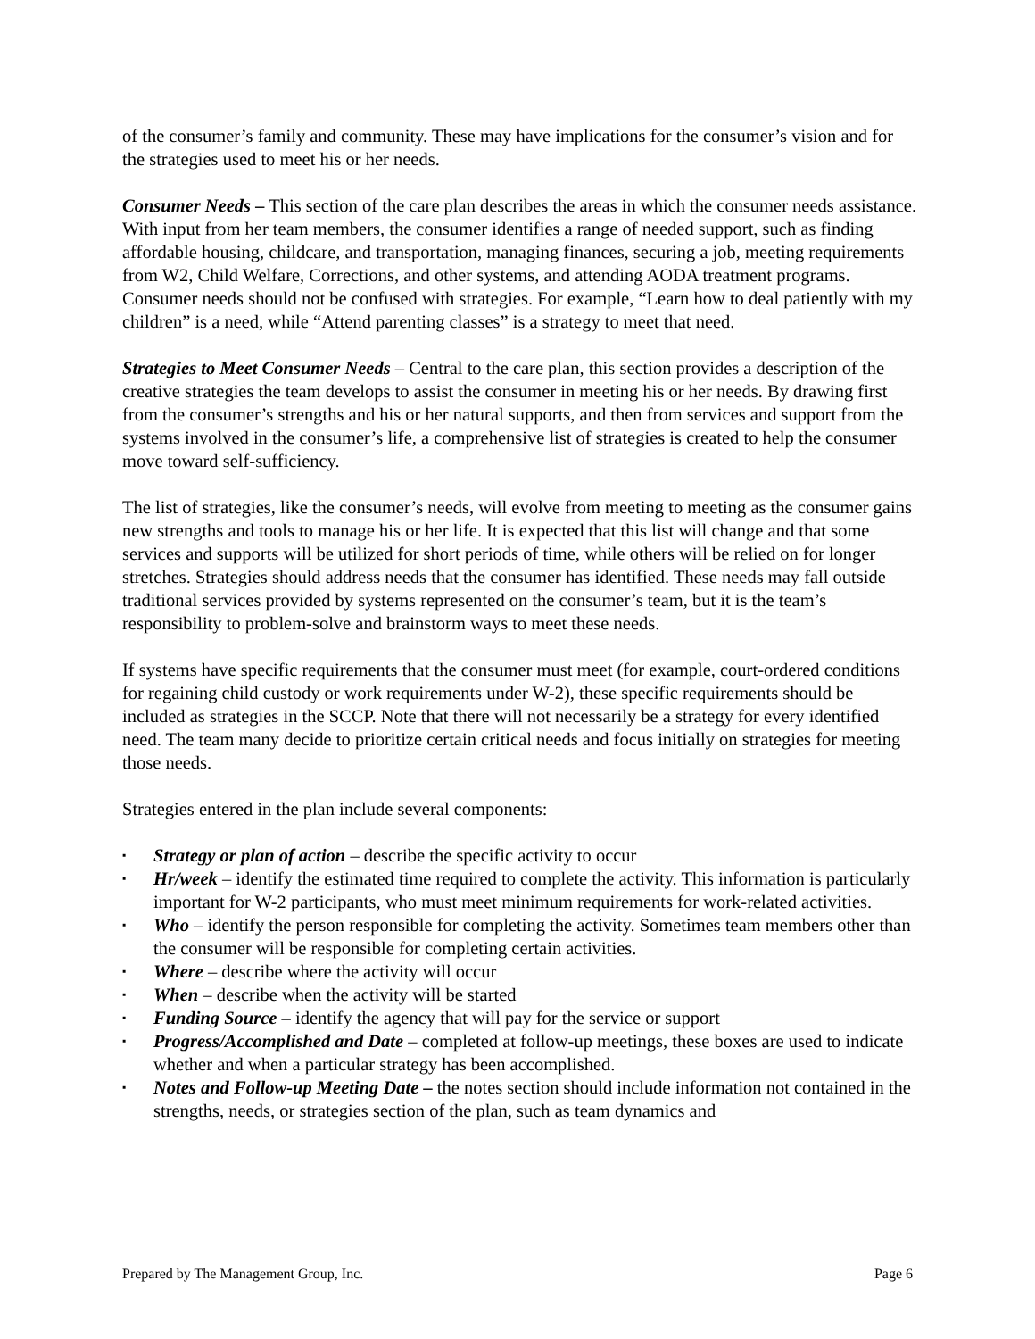of the consumer’s family and community. These may have implications for the consumer’s vision and for the strategies used to meet his or her needs.
Consumer Needs – This section of the care plan describes the areas in which the consumer needs assistance. With input from her team members, the consumer identifies a range of needed support, such as finding affordable housing, childcare, and transportation, managing finances, securing a job, meeting requirements from W2, Child Welfare, Corrections, and other systems, and attending AODA treatment programs. Consumer needs should not be confused with strategies. For example, “Learn how to deal patiently with my children” is a need, while “Attend parenting classes” is a strategy to meet that need.
Strategies to Meet Consumer Needs – Central to the care plan, this section provides a description of the creative strategies the team develops to assist the consumer in meeting his or her needs. By drawing first from the consumer’s strengths and his or her natural supports, and then from services and support from the systems involved in the consumer’s life, a comprehensive list of strategies is created to help the consumer move toward self-sufficiency.
The list of strategies, like the consumer’s needs, will evolve from meeting to meeting as the consumer gains new strengths and tools to manage his or her life. It is expected that this list will change and that some services and supports will be utilized for short periods of time, while others will be relied on for longer stretches. Strategies should address needs that the consumer has identified. These needs may fall outside traditional services provided by systems represented on the consumer’s team, but it is the team’s responsibility to problem-solve and brainstorm ways to meet these needs.
If systems have specific requirements that the consumer must meet (for example, court-ordered conditions for regaining child custody or work requirements under W-2), these specific requirements should be included as strategies in the SCCP. Note that there will not necessarily be a strategy for every identified need. The team many decide to prioritize certain critical needs and focus initially on strategies for meeting those needs.
Strategies entered in the plan include several components:
▪ Strategy or plan of action – describe the specific activity to occur
▪ Hr/week – identify the estimated time required to complete the activity. This information is particularly important for W-2 participants, who must meet minimum requirements for work-related activities.
▪ Who – identify the person responsible for completing the activity. Sometimes team members other than the consumer will be responsible for completing certain activities.
▪ Where – describe where the activity will occur
▪ When – describe when the activity will be started
▪ Funding Source – identify the agency that will pay for the service or support
▪ Progress/Accomplished and Date – completed at follow-up meetings, these boxes are used to indicate whether and when a particular strategy has been accomplished.
▪ Notes and Follow-up Meeting Date – the notes section should include information not contained in the strengths, needs, or strategies section of the plan, such as team dynamics and
Prepared by The Management Group, Inc. Page 6